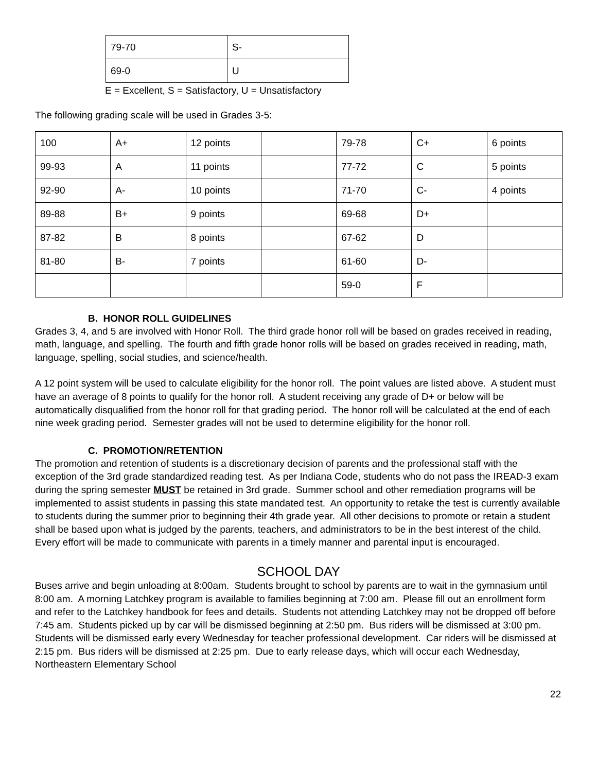| 79-70 | S- |
| 69-0 | U |
E = Excellent, S = Satisfactory, U = Unsatisfactory
The following grading scale will be used in Grades 3-5:
| 100 | A+ | 12 points | | 79-78 | C+ | 6 points |
| 99-93 | A | 11 points | | 77-72 | C | 5 points |
| 92-90 | A- | 10 points | | 71-70 | C- | 4 points |
| 89-88 | B+ | 9 points | | 69-68 | D+ | |
| 87-82 | B | 8 points | | 67-62 | D | |
| 81-80 | B- | 7 points | | 61-60 | D- | |
| | | | | 59-0 | F | |
B. HONOR ROLL GUIDELINES
Grades 3, 4, and 5 are involved with Honor Roll. The third grade honor roll will be based on grades received in reading, math, language, and spelling. The fourth and fifth grade honor rolls will be based on grades received in reading, math, language, spelling, social studies, and science/health.
A 12 point system will be used to calculate eligibility for the honor roll. The point values are listed above. A student must have an average of 8 points to qualify for the honor roll. A student receiving any grade of D+ or below will be automatically disqualified from the honor roll for that grading period. The honor roll will be calculated at the end of each nine week grading period. Semester grades will not be used to determine eligibility for the honor roll.
C. PROMOTION/RETENTION
The promotion and retention of students is a discretionary decision of parents and the professional staff with the exception of the 3rd grade standardized reading test. As per Indiana Code, students who do not pass the IREAD-3 exam during the spring semester MUST be retained in 3rd grade. Summer school and other remediation programs will be implemented to assist students in passing this state mandated test. An opportunity to retake the test is currently available to students during the summer prior to beginning their 4th grade year. All other decisions to promote or retain a student shall be based upon what is judged by the parents, teachers, and administrators to be in the best interest of the child. Every effort will be made to communicate with parents in a timely manner and parental input is encouraged.
SCHOOL DAY
Buses arrive and begin unloading at 8:00am. Students brought to school by parents are to wait in the gymnasium until 8:00 am. A morning Latchkey program is available to families beginning at 7:00 am. Please fill out an enrollment form and refer to the Latchkey handbook for fees and details. Students not attending Latchkey may not be dropped off before 7:45 am. Students picked up by car will be dismissed beginning at 2:50 pm. Bus riders will be dismissed at 3:00 pm. Students will be dismissed early every Wednesday for teacher professional development. Car riders will be dismissed at 2:15 pm. Bus riders will be dismissed at 2:25 pm. Due to early release days, which will occur each Wednesday, Northeastern Elementary School
22